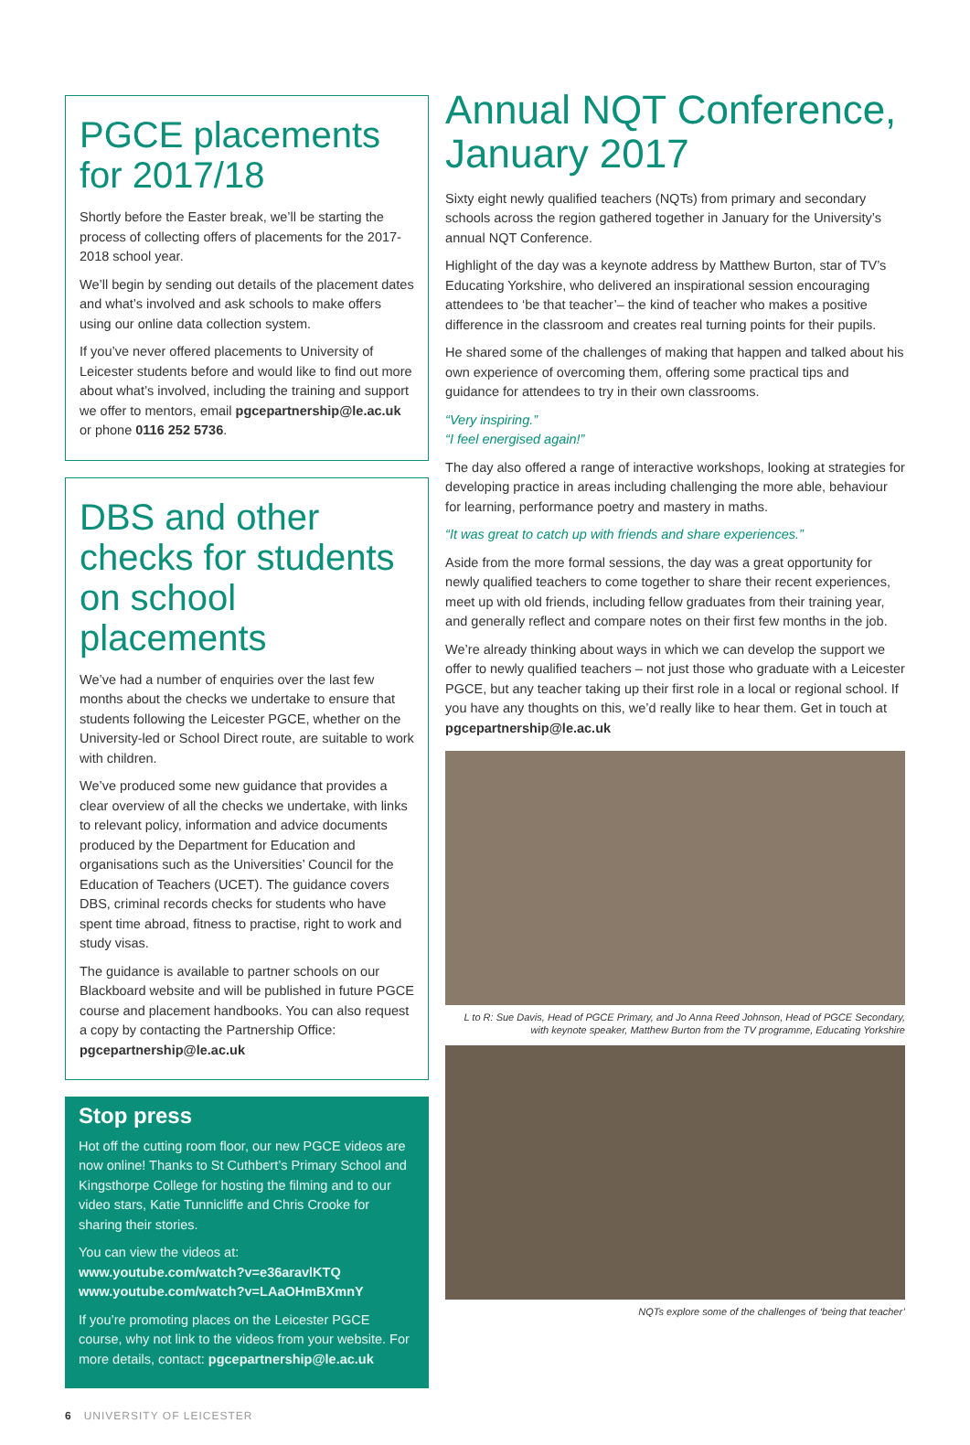PGCE placements for 2017/18
Shortly before the Easter break, we’ll be starting the process of collecting offers of placements for the 2017-2018 school year.
We’ll begin by sending out details of the placement dates and what’s involved and ask schools to make offers using our online data collection system.
If you’ve never offered placements to University of Leicester students before and would like to find out more about what’s involved, including the training and support we offer to mentors, email pgcepartnership@le.ac.uk or phone 0116 252 5736.
DBS and other checks for students on school placements
We’ve had a number of enquiries over the last few months about the checks we undertake to ensure that students following the Leicester PGCE, whether on the University-led or School Direct route, are suitable to work with children.
We’ve produced some new guidance that provides a clear overview of all the checks we undertake, with links to relevant policy, information and advice documents produced by the Department for Education and organisations such as the Universities’ Council for the Education of Teachers (UCET). The guidance covers DBS, criminal records checks for students who have spent time abroad, fitness to practise, right to work and study visas.
The guidance is available to partner schools on our Blackboard website and will be published in future PGCE course and placement handbooks. You can also request a copy by contacting the Partnership Office: pgcepartnership@le.ac.uk
Stop press
Hot off the cutting room floor, our new PGCE videos are now online! Thanks to St Cuthbert’s Primary School and Kingsthorpe College for hosting the filming and to our video stars, Katie Tunnicliffe and Chris Crooke for sharing their stories.
You can view the videos at:
www.youtube.com/watch?v=e36aravlKTQ
www.youtube.com/watch?v=LAaOHmBXmnY
If you’re promoting places on the Leicester PGCE course, why not link to the videos from your website. For more details, contact: pgcepartnership@le.ac.uk
Annual NQT Conference, January 2017
Sixty eight newly qualified teachers (NQTs) from primary and secondary schools across the region gathered together in January for the University’s annual NQT Conference.
Highlight of the day was a keynote address by Matthew Burton, star of TV’s Educating Yorkshire, who delivered an inspirational session encouraging attendees to ‘be that teacher’– the kind of teacher who makes a positive difference in the classroom and creates real turning points for their pupils.
He shared some of the challenges of making that happen and talked about his own experience of overcoming them, offering some practical tips and guidance for attendees to try in their own classrooms.
“Very inspiring.”
“I feel energised again!”
The day also offered a range of interactive workshops, looking at strategies for developing practice in areas including challenging the more able, behaviour for learning, performance poetry and mastery in maths.
“It was great to catch up with friends and share experiences.”
Aside from the more formal sessions, the day was a great opportunity for newly qualified teachers to come together to share their recent experiences, meet up with old friends, including fellow graduates from their training year, and generally reflect and compare notes on their first few months in the job.
We’re already thinking about ways in which we can develop the support we offer to newly qualified teachers – not just those who graduate with a Leicester PGCE, but any teacher taking up their first role in a local or regional school. If you have any thoughts on this, we’d really like to hear them. Get in touch at pgcepartnership@le.ac.uk
L to R: Sue Davis, Head of PGCE Primary, and Jo Anna Reed Johnson, Head of PGCE Secondary, with keynote speaker, Matthew Burton from the TV programme, Educating Yorkshire
NQTs explore some of the challenges of ‘being that teacher’
6 UNIVERSITY OF LEICESTER